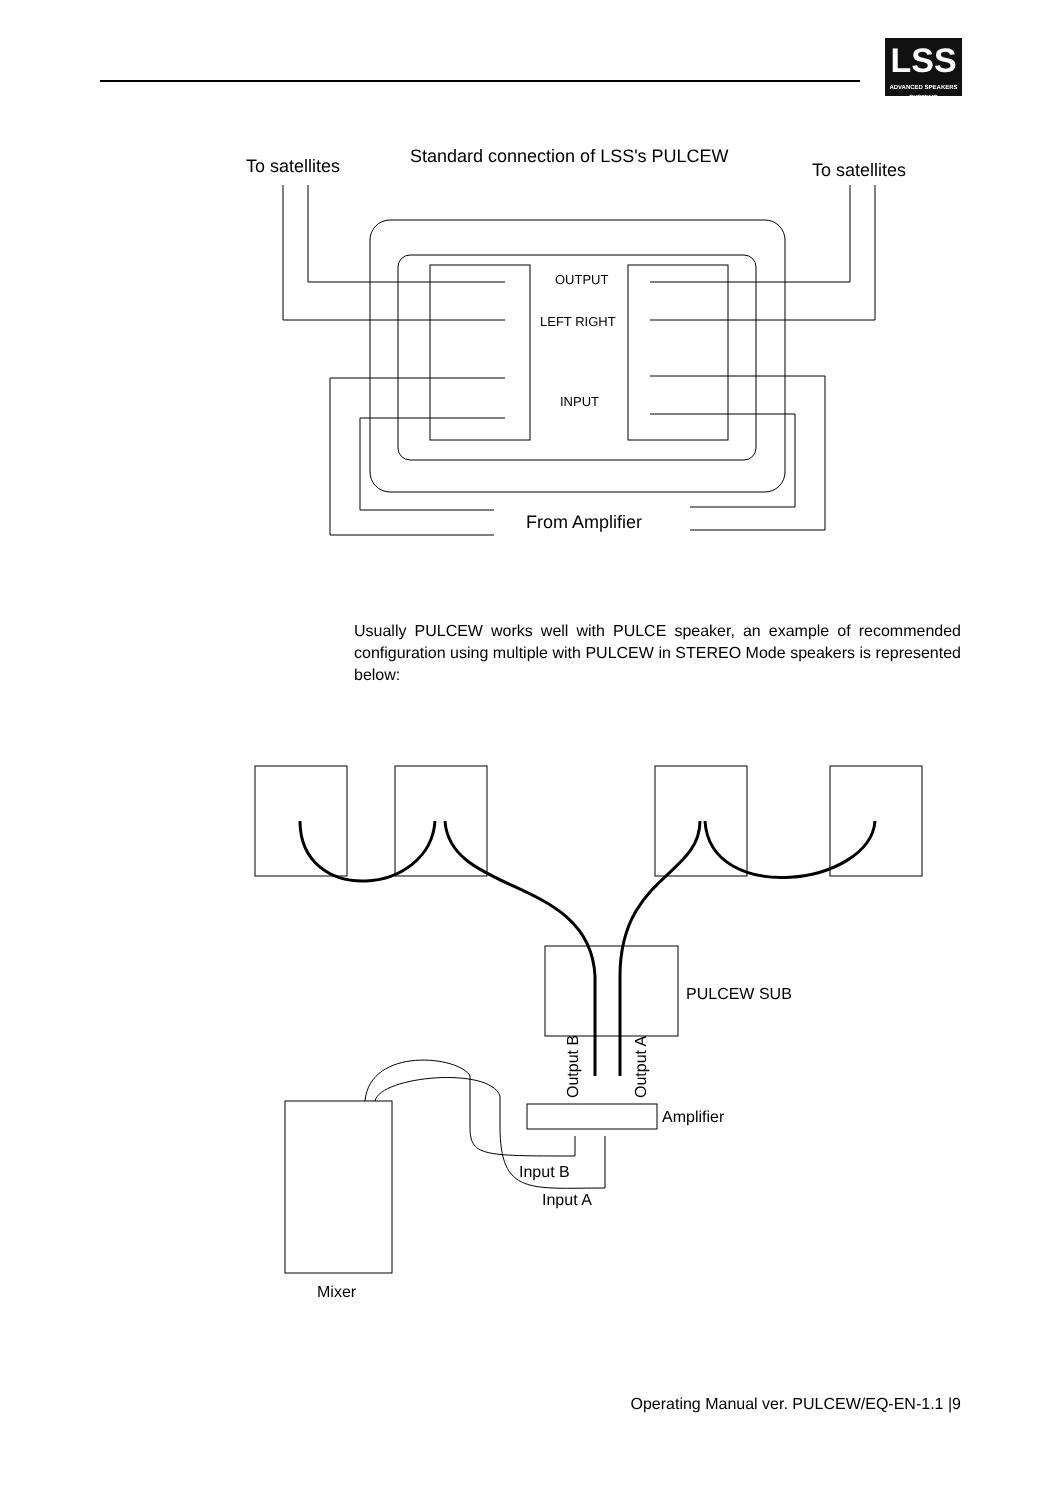LSS
ADVANCED SPEAKERS SYSTEMS
To satellites
Standard connection of LSS's PULCEW
To satellites
OUTPUT
LEFT RIGHT
INPUT
From Amplifier
Usually PULCEW works well with PULCE speaker, an example of recommended configuration using multiple with PULCEW in STEREO Mode speakers is represented below:
PULCEW SUB
Output B
Output A
Amplifier
Input B
Input A
Mixer
Operating Manual ver. PULCEW/EQ-EN-1.1 |9